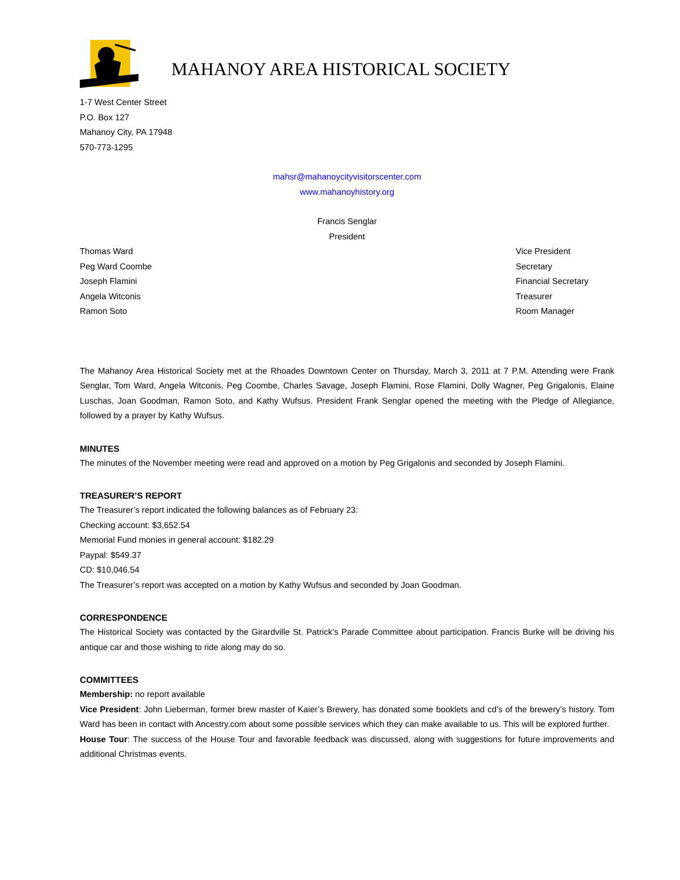MAHANOY AREA HISTORICAL SOCIETY
1-7 West Center Street
P.O. Box 127
Mahanoy City, PA 17948
570-773-1295
mahsr@mahanoycityvisitorscenter.com
www.mahanoyhistory.org
Francis Senglar
President
Thomas Ward
Peg Ward Coombe
Joseph Flamini
Angela Witconis
Ramon Soto
Vice President
Secretary
Financial Secretary
Treasurer
Room Manager
The Mahanoy Area Historical Society met at the Rhoades Downtown Center on Thursday, March 3, 2011 at 7 P.M. Attending were Frank Senglar, Tom Ward, Angela Witconis, Peg Coombe, Charles Savage, Joseph Flamini, Rose Flamini, Dolly Wagner, Peg Grigalonis, Elaine Luschas, Joan Goodman, Ramon Soto, and Kathy Wufsus. President Frank Senglar opened the meeting with the Pledge of Allegiance, followed by a prayer by Kathy Wufsus.
MINUTES
The minutes of the November meeting were read and approved on a motion by Peg Grigalonis and seconded by Joseph Flamini.
TREASURER’S REPORT
The Treasurer’s report indicated the following balances as of February 23:
Checking account: $3,652.54
Memorial Fund monies in general account: $182.29
Paypal: $549.37
CD: $10,046.54
The Treasurer’s report was accepted on a motion by Kathy Wufsus and seconded by Joan Goodman.
CORRESPONDENCE
The Historical Society was contacted by the Girardville St. Patrick’s Parade Committee about participation. Francis Burke will be driving his antique car and those wishing to ride along may do so.
COMMITTEES
Membership: no report available
Vice President: John Lieberman, former brew master of Kaier’s Brewery, has donated some booklets and cd’s of the brewery’s history. Tom Ward has been in contact with Ancestry.com about some possible services which they can make available to us. This will be explored further.
House Tour: The success of the House Tour and favorable feedback was discussed, along with suggestions for future improvements and additional Christmas events.